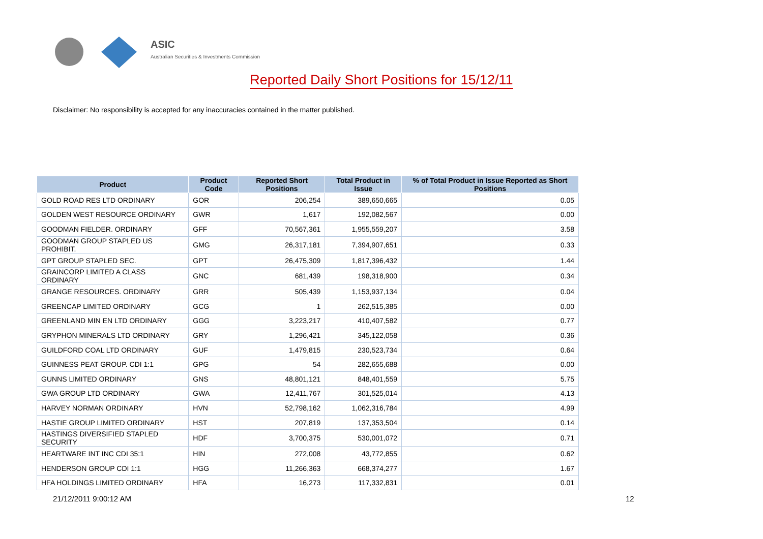ASIC
Australian Securities & Investments Commission
Reported Daily Short Positions for 15/12/11
Disclaimer: No responsibility is accepted for any inaccuracies contained in the matter published.
| Product | Product Code | Reported Short Positions | Total Product in Issue | % of Total Product in Issue Reported as Short Positions |
| --- | --- | --- | --- | --- |
| GOLD ROAD RES LTD ORDINARY | GOR | 206,254 | 389,650,665 | 0.05 |
| GOLDEN WEST RESOURCE ORDINARY | GWR | 1,617 | 192,082,567 | 0.00 |
| GOODMAN FIELDER. ORDINARY | GFF | 70,567,361 | 1,955,559,207 | 3.58 |
| GOODMAN GROUP STAPLED US PROHIBIT. | GMG | 26,317,181 | 7,394,907,651 | 0.33 |
| GPT GROUP STAPLED SEC. | GPT | 26,475,309 | 1,817,396,432 | 1.44 |
| GRAINCORP LIMITED A CLASS ORDINARY | GNC | 681,439 | 198,318,900 | 0.34 |
| GRANGE RESOURCES. ORDINARY | GRR | 505,439 | 1,153,937,134 | 0.04 |
| GREENCAP LIMITED ORDINARY | GCG | 1 | 262,515,385 | 0.00 |
| GREENLAND MIN EN LTD ORDINARY | GGG | 3,223,217 | 410,407,582 | 0.77 |
| GRYPHON MINERALS LTD ORDINARY | GRY | 1,296,421 | 345,122,058 | 0.36 |
| GUILDFORD COAL LTD ORDINARY | GUF | 1,479,815 | 230,523,734 | 0.64 |
| GUINNESS PEAT GROUP. CDI 1:1 | GPG | 54 | 282,655,688 | 0.00 |
| GUNNS LIMITED ORDINARY | GNS | 48,801,121 | 848,401,559 | 5.75 |
| GWA GROUP LTD ORDINARY | GWA | 12,411,767 | 301,525,014 | 4.13 |
| HARVEY NORMAN ORDINARY | HVN | 52,798,162 | 1,062,316,784 | 4.99 |
| HASTIE GROUP LIMITED ORDINARY | HST | 207,819 | 137,353,504 | 0.14 |
| HASTINGS DIVERSIFIED STAPLED SECURITY | HDF | 3,700,375 | 530,001,072 | 0.71 |
| HEARTWARE INT INC CDI 35:1 | HIN | 272,008 | 43,772,855 | 0.62 |
| HENDERSON GROUP CDI 1:1 | HGG | 11,266,363 | 668,374,277 | 1.67 |
| HFA HOLDINGS LIMITED ORDINARY | HFA | 16,273 | 117,332,831 | 0.01 |
21/12/2011 9:00:12 AM 12